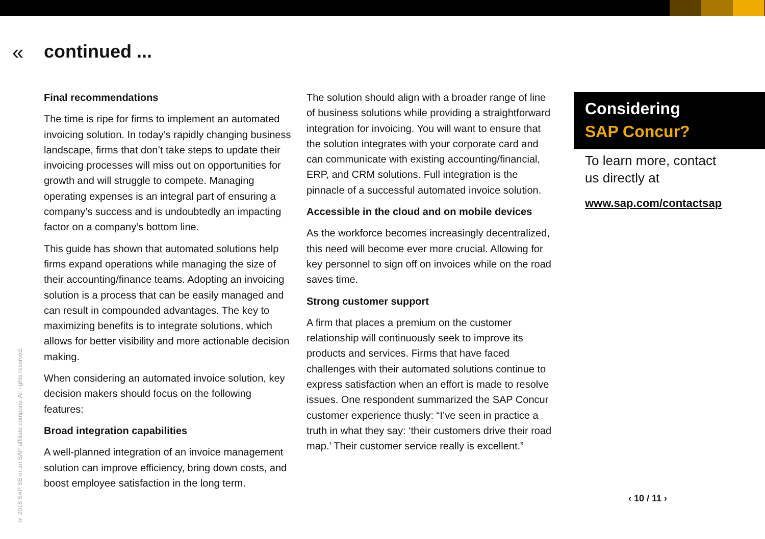« continued ...
Final recommendations
The time is ripe for firms to implement an automated invoicing solution. In today’s rapidly changing business landscape, firms that don’t take steps to update their invoicing processes will miss out on opportunities for growth and will struggle to compete. Managing operating expenses is an integral part of ensuring a company’s success and is undoubtedly an impacting factor on a company’s bottom line.
This guide has shown that automated solutions help firms expand operations while managing the size of their accounting/finance teams. Adopting an invoicing solution is a process that can be easily managed and can result in compounded advantages. The key to maximizing benefits is to integrate solutions, which allows for better visibility and more actionable decision making.
When considering an automated invoice solution, key decision makers should focus on the following features:
Broad integration capabilities
A well-planned integration of an invoice management solution can improve efficiency, bring down costs, and boost employee satisfaction in the long term.
The solution should align with a broader range of line of business solutions while providing a straightforward integration for invoicing. You will want to ensure that the solution integrates with your corporate card and can communicate with existing accounting/financial, ERP, and CRM solutions. Full integration is the pinnacle of a successful automated invoice solution.
Accessible in the cloud and on mobile devices
As the workforce becomes increasingly decentralized, this need will become ever more crucial. Allowing for key personnel to sign off on invoices while on the road saves time.
Strong customer support
A firm that places a premium on the customer relationship will continuously seek to improve its products and services. Firms that have faced challenges with their automated solutions continue to express satisfaction when an effort is made to resolve issues. One respondent summarized the SAP Concur customer experience thusly: “I’ve seen in practice a truth in what they say: ‘their customers drive their road map.’ Their customer service really is excellent.”
© 2018 SAP SE or an SAP affiliate company. All rights reserved.
Considering
SAP Concur?
To learn more, contact
us directly at
www.sap.com/contactsap
‹ 10 / 11 ›